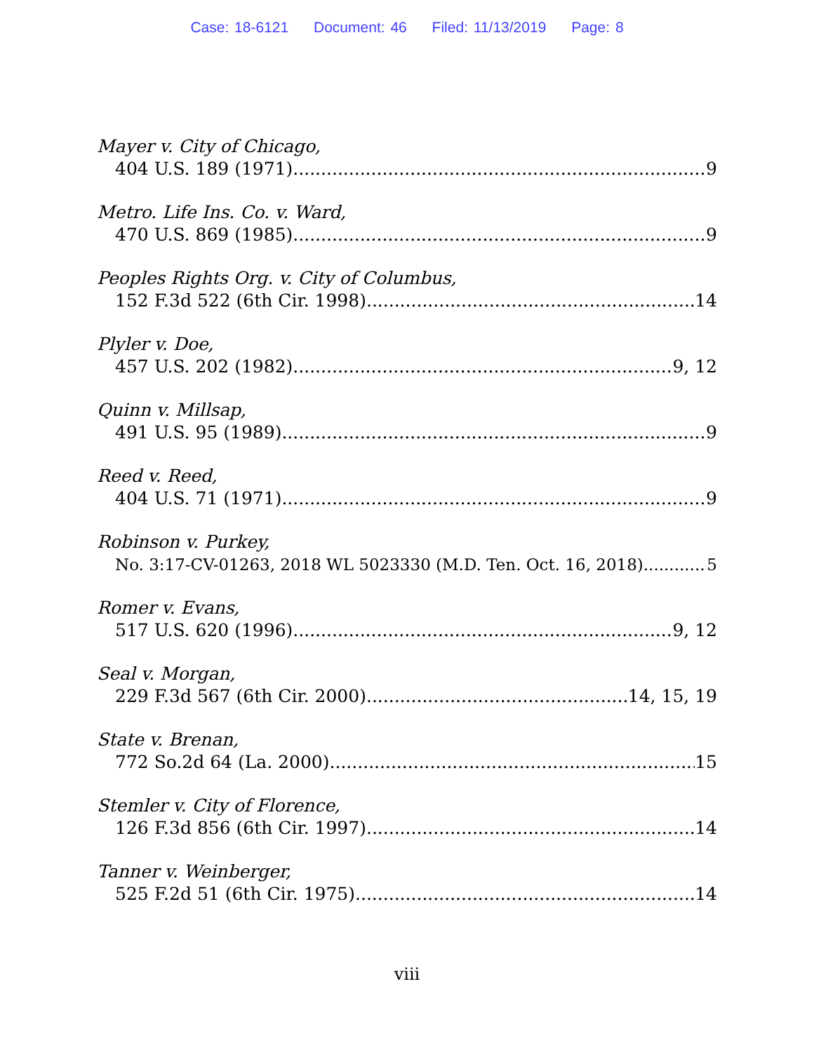Case: 18-6121 Document: 46 Filed: 11/13/2019 Page: 8
Mayer v. City of Chicago,
404 U.S. 189 (1971) 9
Metro. Life Ins. Co. v. Ward,
470 U.S. 869 (1985) 9
Peoples Rights Org. v. City of Columbus,
152 F.3d 522 (6th Cir. 1998) 14
Plyler v. Doe,
457 U.S. 202 (1982) 9, 12
Quinn v. Millsap,
491 U.S. 95 (1989) 9
Reed v. Reed,
404 U.S. 71 (1971) 9
Robinson v. Purkey,
No. 3:17-CV-01263, 2018 WL 5023330 (M.D. Ten. Oct. 16, 2018) 5
Romer v. Evans,
517 U.S. 620 (1996) 9, 12
Seal v. Morgan,
229 F.3d 567 (6th Cir. 2000) 14, 15, 19
State v. Brenan,
772 So.2d 64 (La. 2000) 15
Stemler v. City of Florence,
126 F.3d 856 (6th Cir. 1997) 14
Tanner v. Weinberger,
525 F.2d 51 (6th Cir. 1975) 14
viii